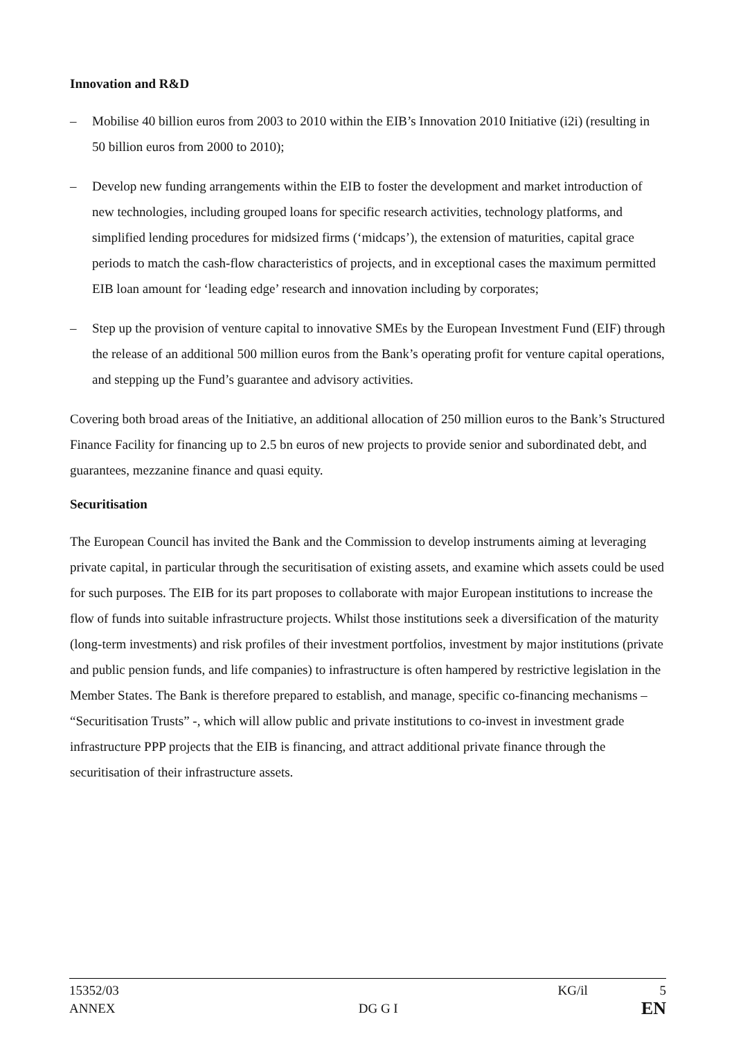Innovation and R&D
– Mobilise 40 billion euros from 2003 to 2010 within the EIB’s Innovation 2010 Initiative (i2i) (resulting in 50 billion euros from 2000 to 2010);
– Develop new funding arrangements within the EIB to foster the development and market introduction of new technologies, including grouped loans for specific research activities, technology platforms, and simplified lending procedures for midsized firms (‘midcaps’), the extension of maturities, capital grace periods to match the cash-flow characteristics of projects, and in exceptional cases the maximum permitted EIB loan amount for ‘leading edge’ research and innovation including by corporates;
– Step up the provision of venture capital to innovative SMEs by the European Investment Fund (EIF) through the release of an additional 500 million euros from the Bank’s operating profit for venture capital operations, and stepping up the Fund’s guarantee and advisory activities.
Covering both broad areas of the Initiative, an additional allocation of 250 million euros to the Bank’s Structured Finance Facility for financing up to 2.5 bn euros of new projects to provide senior and subordinated debt, and guarantees, mezzanine finance and quasi equity.
Securitisation
The European Council has invited the Bank and the Commission to develop instruments aiming at leveraging private capital, in particular through the securitisation of existing assets, and examine which assets could be used for such purposes. The EIB for its part proposes to collaborate with major European institutions to increase the flow of funds into suitable infrastructure projects. Whilst those institutions seek a diversification of the maturity (long-term investments) and risk profiles of their investment portfolios, investment by major institutions (private and public pension funds, and life companies) to infrastructure is often hampered by restrictive legislation in the Member States. The Bank is therefore prepared to establish, and manage, specific co-financing mechanisms – “Securitisation Trusts” -, which will allow public and private institutions to co-invest in investment grade infrastructure PPP projects that the EIB is financing, and attract additional private finance through the securitisation of their infrastructure assets.
15352/03 KG/il 5
ANNEX DG G I EN